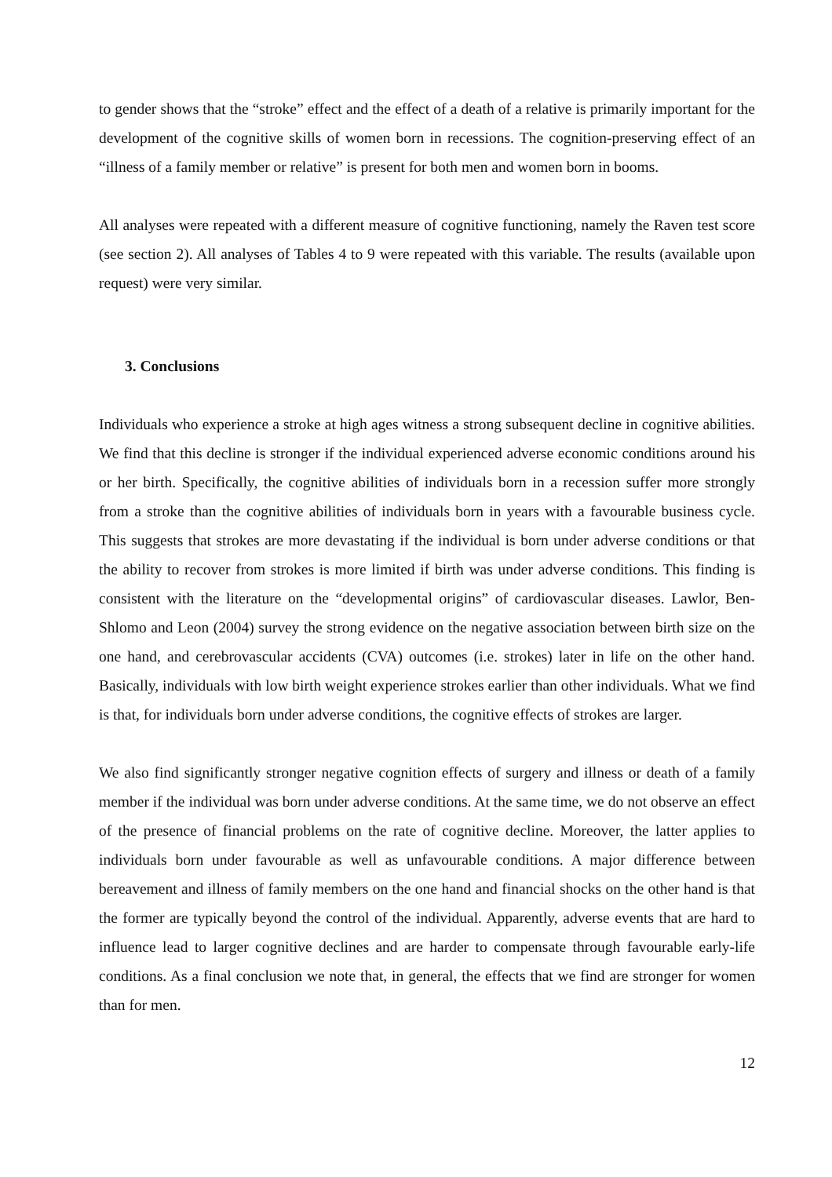to gender shows that the “stroke” effect and the effect of a death of a relative is primarily important for the development of the cognitive skills of women born in recessions. The cognition-preserving effect of an “illness of a family member or relative” is present for both men and women born in booms.
All analyses were repeated with a different measure of cognitive functioning, namely the Raven test score (see section 2). All analyses of Tables 4 to 9 were repeated with this variable. The results (available upon request) were very similar.
3. Conclusions
Individuals who experience a stroke at high ages witness a strong subsequent decline in cognitive abilities. We find that this decline is stronger if the individual experienced adverse economic conditions around his or her birth. Specifically, the cognitive abilities of individuals born in a recession suffer more strongly from a stroke than the cognitive abilities of individuals born in years with a favourable business cycle. This suggests that strokes are more devastating if the individual is born under adverse conditions or that the ability to recover from strokes is more limited if birth was under adverse conditions. This finding is consistent with the literature on the “developmental origins” of cardiovascular diseases. Lawlor, Ben-Shlomo and Leon (2004) survey the strong evidence on the negative association between birth size on the one hand, and cerebrovascular accidents (CVA) outcomes (i.e. strokes) later in life on the other hand. Basically, individuals with low birth weight experience strokes earlier than other individuals. What we find is that, for individuals born under adverse conditions, the cognitive effects of strokes are larger.
We also find significantly stronger negative cognition effects of surgery and illness or death of a family member if the individual was born under adverse conditions. At the same time, we do not observe an effect of the presence of financial problems on the rate of cognitive decline. Moreover, the latter applies to individuals born under favourable as well as unfavourable conditions. A major difference between bereavement and illness of family members on the one hand and financial shocks on the other hand is that the former are typically beyond the control of the individual. Apparently, adverse events that are hard to influence lead to larger cognitive declines and are harder to compensate through favourable early-life conditions. As a final conclusion we note that, in general, the effects that we find are stronger for women than for men.
12